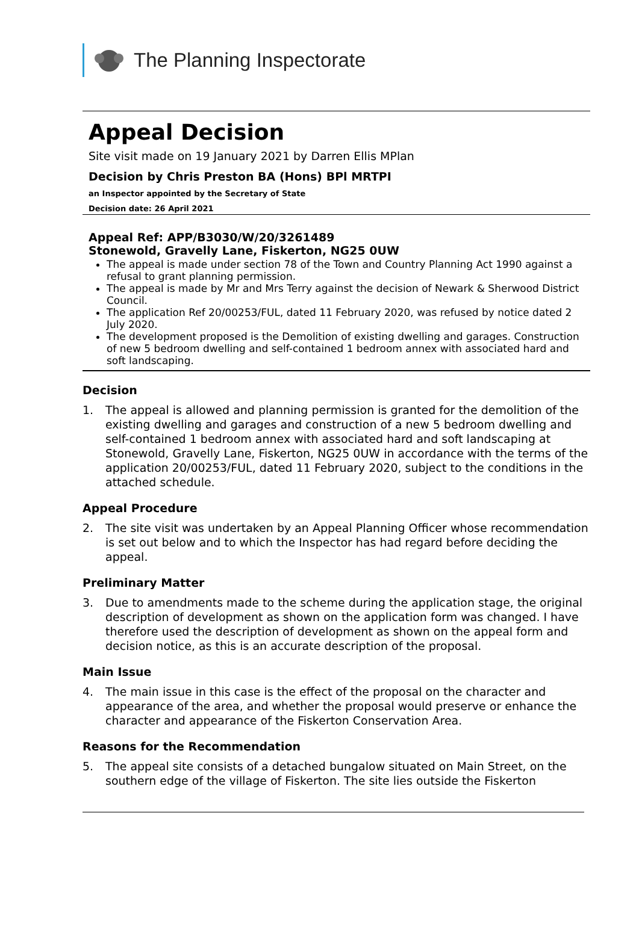The Planning Inspectorate
Appeal Decision
Site visit made on 19 January 2021 by Darren Ellis MPlan
Decision by Chris Preston BA (Hons) BPl MRTPI
an Inspector appointed by the Secretary of State
Decision date: 26 April 2021
Appeal Ref: APP/B3030/W/20/3261489
Stonewold, Gravelly Lane, Fiskerton, NG25 0UW
The appeal is made under section 78 of the Town and Country Planning Act 1990 against a refusal to grant planning permission.
The appeal is made by Mr and Mrs Terry against the decision of Newark & Sherwood District Council.
The application Ref 20/00253/FUL, dated 11 February 2020, was refused by notice dated 2 July 2020.
The development proposed is the Demolition of existing dwelling and garages. Construction of new 5 bedroom dwelling and self-contained 1 bedroom annex with associated hard and soft landscaping.
Decision
1. The appeal is allowed and planning permission is granted for the demolition of the existing dwelling and garages and construction of a new 5 bedroom dwelling and self-contained 1 bedroom annex with associated hard and soft landscaping at Stonewold, Gravelly Lane, Fiskerton, NG25 0UW in accordance with the terms of the application 20/00253/FUL, dated 11 February 2020, subject to the conditions in the attached schedule.
Appeal Procedure
2. The site visit was undertaken by an Appeal Planning Officer whose recommendation is set out below and to which the Inspector has had regard before deciding the appeal.
Preliminary Matter
3. Due to amendments made to the scheme during the application stage, the original description of development as shown on the application form was changed. I have therefore used the description of development as shown on the appeal form and decision notice, as this is an accurate description of the proposal.
Main Issue
4. The main issue in this case is the effect of the proposal on the character and appearance of the area, and whether the proposal would preserve or enhance the character and appearance of the Fiskerton Conservation Area.
Reasons for the Recommendation
5. The appeal site consists of a detached bungalow situated on Main Street, on the southern edge of the village of Fiskerton. The site lies outside the Fiskerton